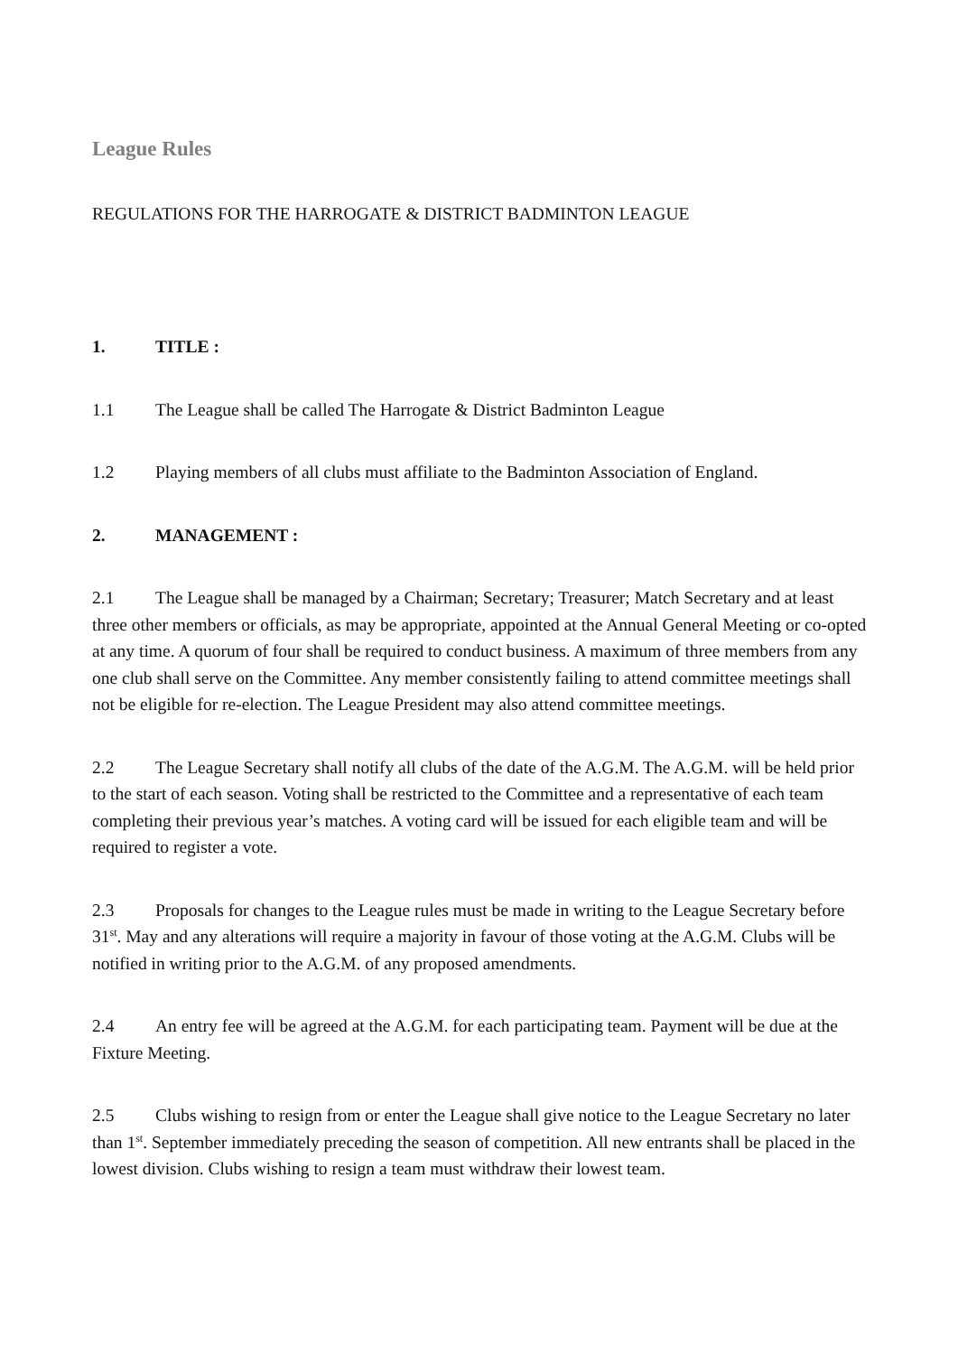League Rules
REGULATIONS FOR THE HARROGATE & DISTRICT BADMINTON LEAGUE
1. TITLE :
1.1 The League shall be called The Harrogate & District Badminton League
1.2 Playing members of all clubs must affiliate to the Badminton Association of England.
2. MANAGEMENT :
2.1 The League shall be managed by a Chairman; Secretary; Treasurer; Match Secretary and at least three other members or officials, as may be appropriate, appointed at the Annual General Meeting or co-opted at any time. A quorum of four shall be required to conduct business. A maximum of three members from any one club shall serve on the Committee. Any member consistently failing to attend committee meetings shall not be eligible for re-election. The League President may also attend committee meetings.
2.2 The League Secretary shall notify all clubs of the date of the A.G.M. The A.G.M. will be held prior to the start of each season. Voting shall be restricted to the Committee and a representative of each team completing their previous year’s matches. A voting card will be issued for each eligible team and will be required to register a vote.
2.3 Proposals for changes to the League rules must be made in writing to the League Secretary before 31<sup>st</sup>. May and any alterations will require a majority in favour of those voting at the A.G.M. Clubs will be notified in writing prior to the A.G.M. of any proposed amendments.
2.4 An entry fee will be agreed at the A.G.M. for each participating team. Payment will be due at the Fixture Meeting.
2.5 Clubs wishing to resign from or enter the League shall give notice to the League Secretary no later than 1<sup>st</sup>. September immediately preceding the season of competition. All new entrants shall be placed in the lowest division. Clubs wishing to resign a team must withdraw their lowest team.